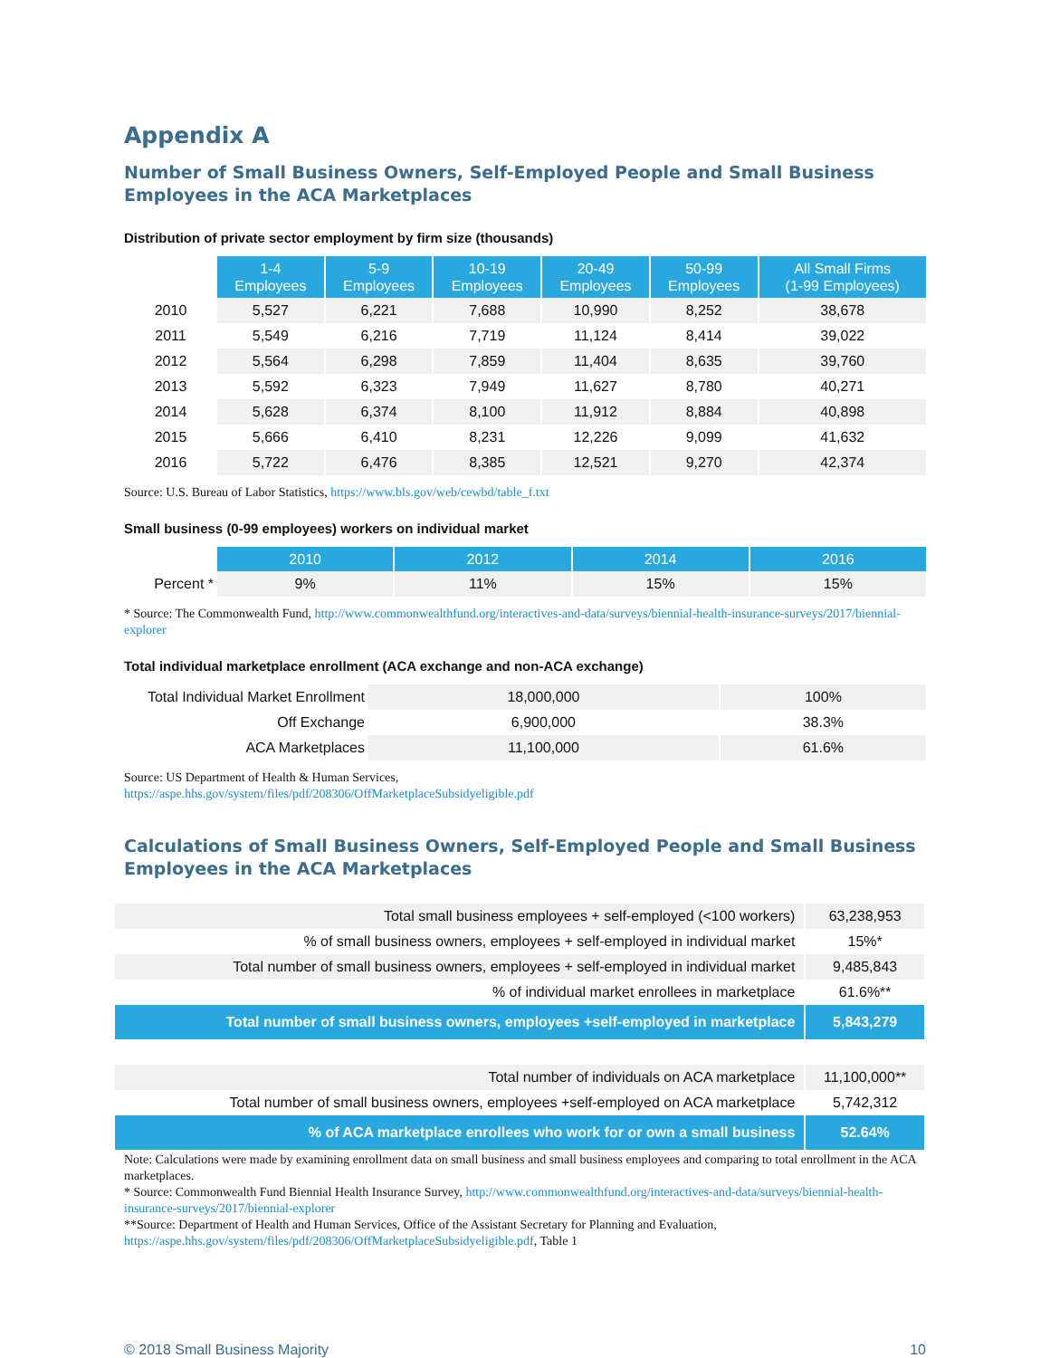Appendix A
Number of Small Business Owners, Self-Employed People and Small Business Employees in the ACA Marketplaces
Distribution of private sector employment by firm size (thousands)
| | 1-4 Employees | 5-9 Employees | 10-19 Employees | 20-49 Employees | 50-99 Employees | All Small Firms (1-99 Employees) |
| --- | --- | --- | --- | --- | --- | --- |
| 2010 | 5,527 | 6,221 | 7,688 | 10,990 | 8,252 | 38,678 |
| 2011 | 5,549 | 6,216 | 7,719 | 11,124 | 8,414 | 39,022 |
| 2012 | 5,564 | 6,298 | 7,859 | 11,404 | 8,635 | 39,760 |
| 2013 | 5,592 | 6,323 | 7,949 | 11,627 | 8,780 | 40,271 |
| 2014 | 5,628 | 6,374 | 8,100 | 11,912 | 8,884 | 40,898 |
| 2015 | 5,666 | 6,410 | 8,231 | 12,226 | 9,099 | 41,632 |
| 2016 | 5,722 | 6,476 | 8,385 | 12,521 | 9,270 | 42,374 |
Source: U.S. Bureau of Labor Statistics, https://www.bls.gov/web/cewbd/table_f.txt
Small business (0-99 employees) workers on individual market
| | 2010 | 2012 | 2014 | 2016 |
| --- | --- | --- | --- | --- |
| Percent * | 9% | 11% | 15% | 15% |
* Source: The Commonwealth Fund, http://www.commonwealthfund.org/interactives-and-data/surveys/biennial-health-insurance-surveys/2017/biennial-explorer
Total individual marketplace enrollment (ACA exchange and non-ACA exchange)
| Total Individual Market Enrollment | 18,000,000 | 100% |
| Off Exchange | 6,900,000 | 38.3% |
| ACA Marketplaces | 11,100,000 | 61.6% |
Source: US Department of Health & Human Services,
https://aspe.hhs.gov/system/files/pdf/208306/OffMarketplaceSubsidyeligible.pdf
Calculations of Small Business Owners, Self-Employed People and Small Business Employees in the ACA Marketplaces
| Total small business employees + self-employed (<100 workers) | 63,238,953 |
| % of small business owners, employees + self-employed in individual market | 15%* |
| Total number of small business owners, employees + self-employed in individual market | 9,485,843 |
| % of individual market enrollees in marketplace | 61.6%** |
| Total number of small business owners, employees +self-employed in marketplace | 5,843,279 |
| Total number of individuals on ACA marketplace | 11,100,000** |
| Total number of small business owners, employees +self-employed on ACA marketplace | 5,742,312 |
| % of ACA marketplace enrollees who work for or own a small business | 52.64% |
Note: Calculations were made by examining enrollment data on small business and small business employees and comparing to total enrollment in the ACA marketplaces.
* Source: Commonwealth Fund Biennial Health Insurance Survey, http://www.commonwealthfund.org/interactives-and-data/surveys/biennial-health-insurance-surveys/2017/biennial-explorer
**Source: Department of Health and Human Services, Office of the Assistant Secretary for Planning and Evaluation, https://aspe.hhs.gov/system/files/pdf/208306/OffMarketplaceSubsidyeligible.pdf, Table 1
© 2018 Small Business Majority 10